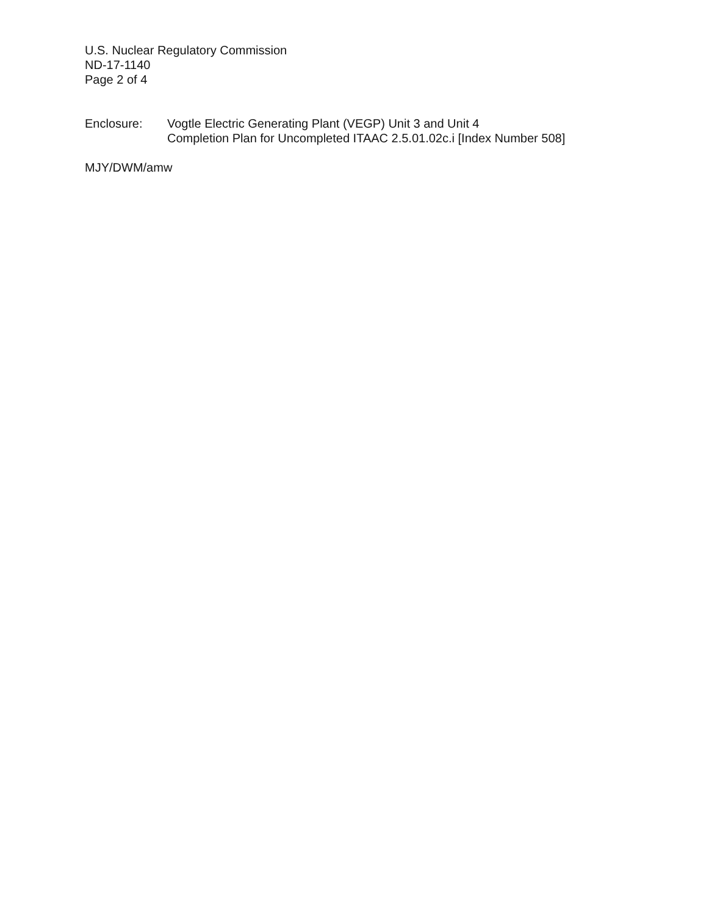U.S. Nuclear Regulatory Commission
ND-17-1140
Page 2 of 4
Enclosure: Vogtle Electric Generating Plant (VEGP) Unit 3 and Unit 4
Completion Plan for Uncompleted ITAAC 2.5.01.02c.i [Index Number 508]
MJY/DWM/amw